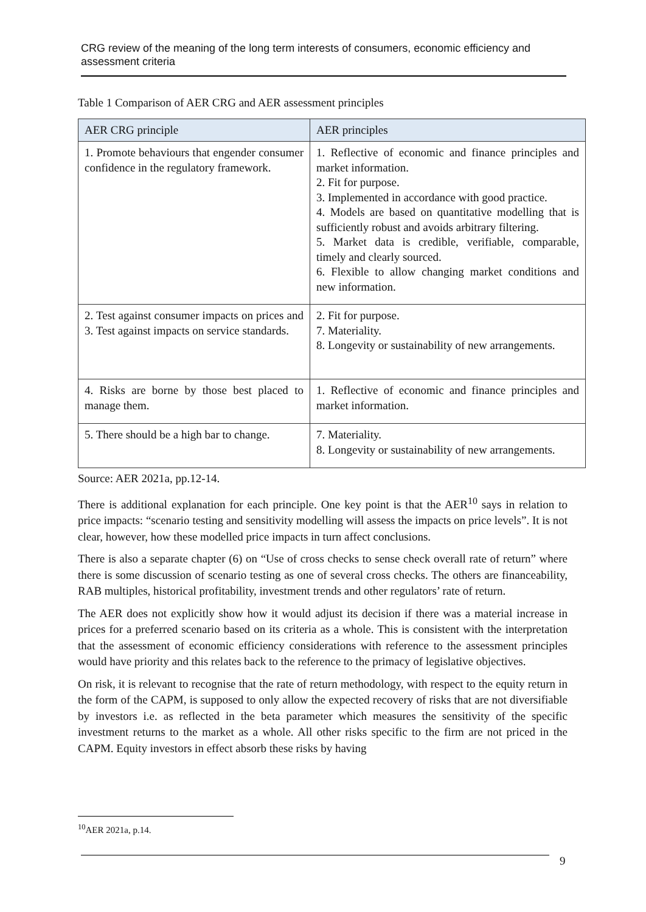CRG review of the meaning of the long term interests of consumers, economic efficiency and assessment criteria
Table 1 Comparison of AER CRG and AER assessment principles
| AER CRG principle | AER principles |
| --- | --- |
| 1. Promote behaviours that engender consumer confidence in the regulatory framework. | 1. Reflective of economic and finance principles and market information. 2. Fit for purpose. 3. Implemented in accordance with good practice. 4. Models are based on quantitative modelling that is sufficiently robust and avoids arbitrary filtering. 5. Market data is credible, verifiable, comparable, timely and clearly sourced. 6. Flexible to allow changing market conditions and new information. |
| 2. Test against consumer impacts on prices and 3. Test against impacts on service standards. | 2. Fit for purpose. 7. Materiality. 8. Longevity or sustainability of new arrangements. |
| 4. Risks are borne by those best placed to manage them. | 1. Reflective of economic and finance principles and market information. |
| 5. There should be a high bar to change. | 7. Materiality. 8. Longevity or sustainability of new arrangements. |
Source: AER 2021a, pp.12-14.
There is additional explanation for each principle. One key point is that the AER<sup>10</sup> says in relation to price impacts: “scenario testing and sensitivity modelling will assess the impacts on price levels”. It is not clear, however, how these modelled price impacts in turn affect conclusions.
There is also a separate chapter (6) on “Use of cross checks to sense check overall rate of return” where there is some discussion of scenario testing as one of several cross checks. The others are financeability, RAB multiples, historical profitability, investment trends and other regulators’ rate of return.
The AER does not explicitly show how it would adjust its decision if there was a material increase in prices for a preferred scenario based on its criteria as a whole. This is consistent with the interpretation that the assessment of economic efficiency considerations with reference to the assessment principles would have priority and this relates back to the reference to the primacy of legislative objectives.
On risk, it is relevant to recognise that the rate of return methodology, with respect to the equity return in the form of the CAPM, is supposed to only allow the expected recovery of risks that are not diversifiable by investors i.e. as reflected in the beta parameter which measures the sensitivity of the specific investment returns to the market as a whole. All other risks specific to the firm are not priced in the CAPM. Equity investors in effect absorb these risks by having
<sup>10</sup> AER 2021a, p.14.
9